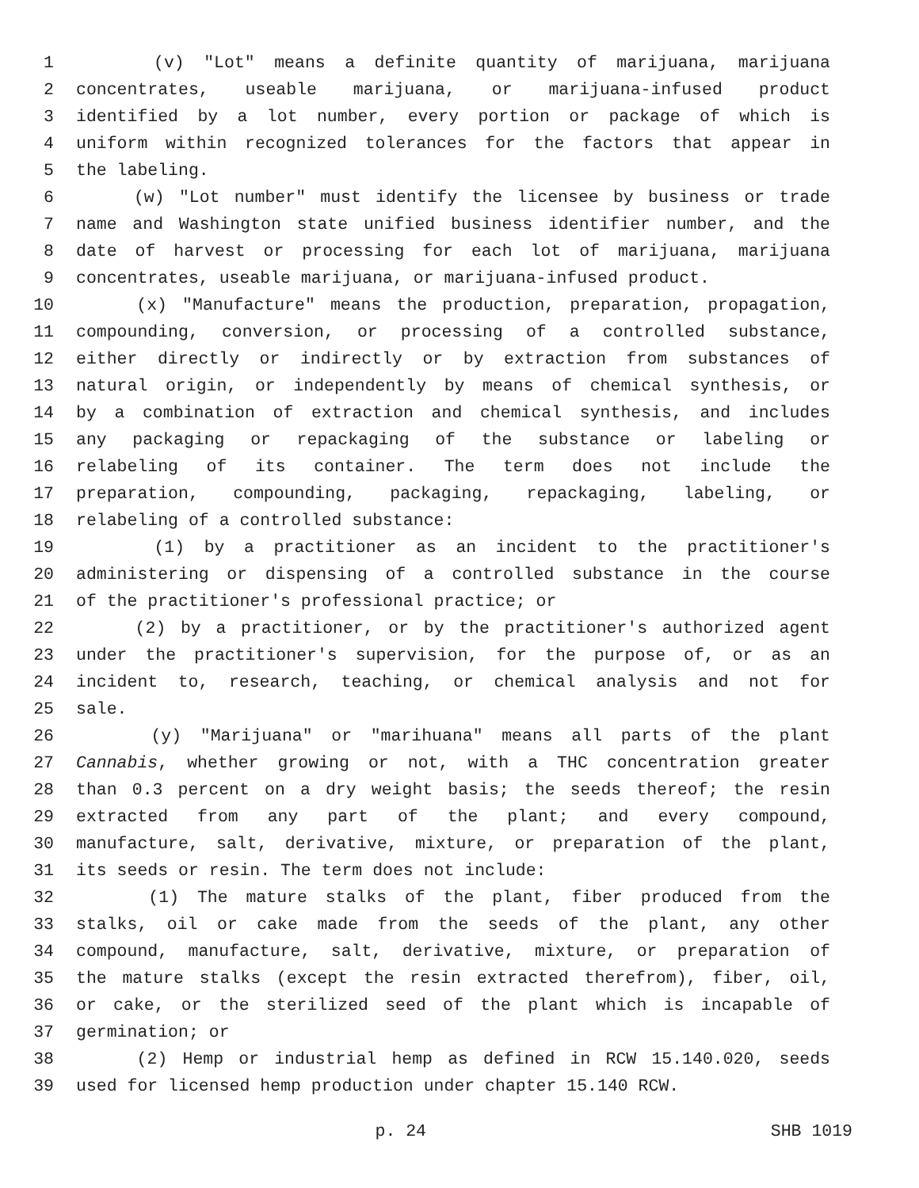1 (v) "Lot" means a definite quantity of marijuana, marijuana
2 concentrates, useable marijuana, or marijuana-infused product
3 identified by a lot number, every portion or package of which is
4 uniform within recognized tolerances for the factors that appear in
5 the labeling.
6 (w) "Lot number" must identify the licensee by business or trade
7 name and Washington state unified business identifier number, and the
8 date of harvest or processing for each lot of marijuana, marijuana
9 concentrates, useable marijuana, or marijuana-infused product.
10 (x) "Manufacture" means the production, preparation, propagation,
11 compounding, conversion, or processing of a controlled substance,
12 either directly or indirectly or by extraction from substances of
13 natural origin, or independently by means of chemical synthesis, or
14 by a combination of extraction and chemical synthesis, and includes
15 any packaging or repackaging of the substance or labeling or
16 relabeling of its container. The term does not include the
17 preparation, compounding, packaging, repackaging, labeling, or
18 relabeling of a controlled substance:
19 (1) by a practitioner as an incident to the practitioner's
20 administering or dispensing of a controlled substance in the course
21 of the practitioner's professional practice; or
22 (2) by a practitioner, or by the practitioner's authorized agent
23 under the practitioner's supervision, for the purpose of, or as an
24 incident to, research, teaching, or chemical analysis and not for
25 sale.
26 (y) "Marijuana" or "marihuana" means all parts of the plant
27 Cannabis, whether growing or not, with a THC concentration greater
28 than 0.3 percent on a dry weight basis; the seeds thereof; the resin
29 extracted from any part of the plant; and every compound,
30 manufacture, salt, derivative, mixture, or preparation of the plant,
31 its seeds or resin. The term does not include:
32 (1) The mature stalks of the plant, fiber produced from the
33 stalks, oil or cake made from the seeds of the plant, any other
34 compound, manufacture, salt, derivative, mixture, or preparation of
35 the mature stalks (except the resin extracted therefrom), fiber, oil,
36 or cake, or the sterilized seed of the plant which is incapable of
37 germination; or
38 (2) Hemp or industrial hemp as defined in RCW 15.140.020, seeds
39 used for licensed hemp production under chapter 15.140 RCW.
p. 24 SHB 1019